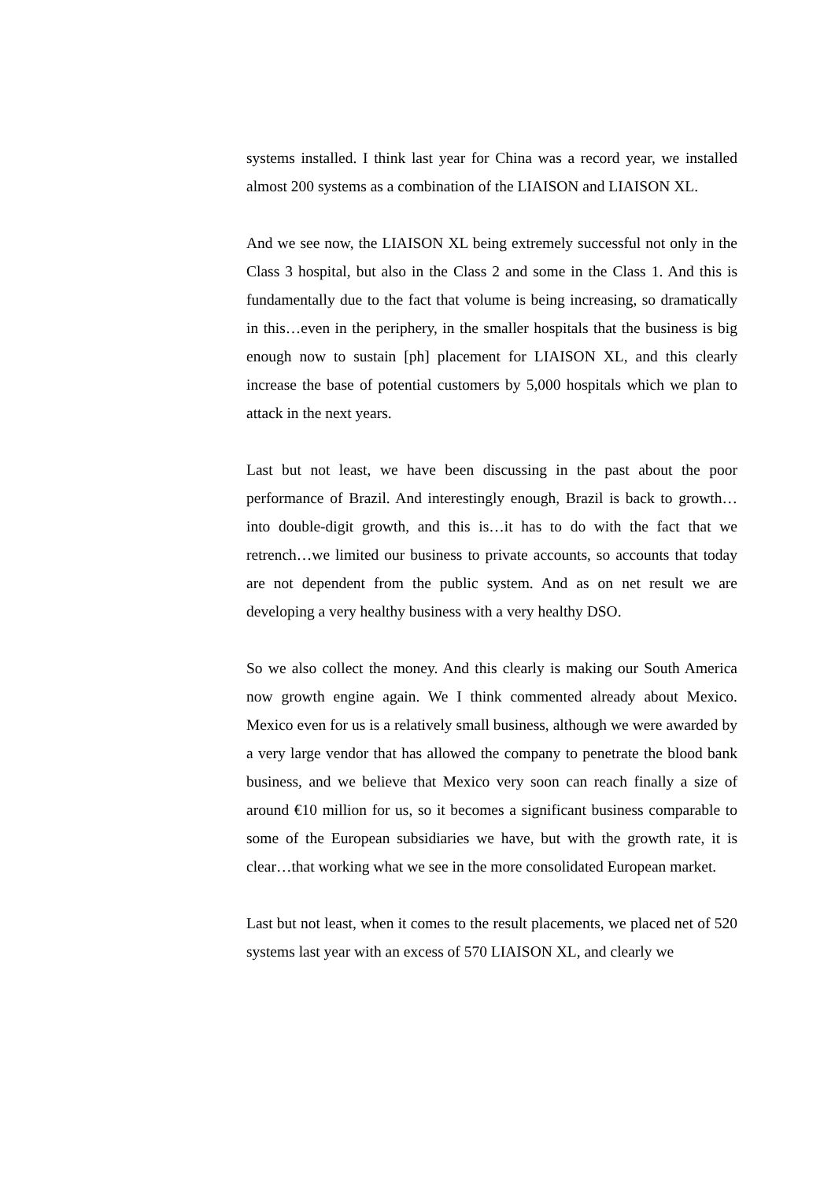systems installed. I think last year for China was a record year, we installed almost 200 systems as a combination of the LIAISON and LIAISON XL.
And we see now, the LIAISON XL being extremely successful not only in the Class 3 hospital, but also in the Class 2 and some in the Class 1. And this is fundamentally due to the fact that volume is being increasing, so dramatically in this…even in the periphery, in the smaller hospitals that the business is big enough now to sustain [ph] placement for LIAISON XL, and this clearly increase the base of potential customers by 5,000 hospitals which we plan to attack in the next years.
Last but not least, we have been discussing in the past about the poor performance of Brazil. And interestingly enough, Brazil is back to growth…into double-digit growth, and this is…it has to do with the fact that we retrench…we limited our business to private accounts, so accounts that today are not dependent from the public system. And as on net result we are developing a very healthy business with a very healthy DSO.
So we also collect the money. And this clearly is making our South America now growth engine again. We I think commented already about Mexico. Mexico even for us is a relatively small business, although we were awarded by a very large vendor that has allowed the company to penetrate the blood bank business, and we believe that Mexico very soon can reach finally a size of around €10 million for us, so it becomes a significant business comparable to some of the European subsidiaries we have, but with the growth rate, it is clear…that working what we see in the more consolidated European market.
Last but not least, when it comes to the result placements, we placed net of 520 systems last year with an excess of 570 LIAISON XL, and clearly we